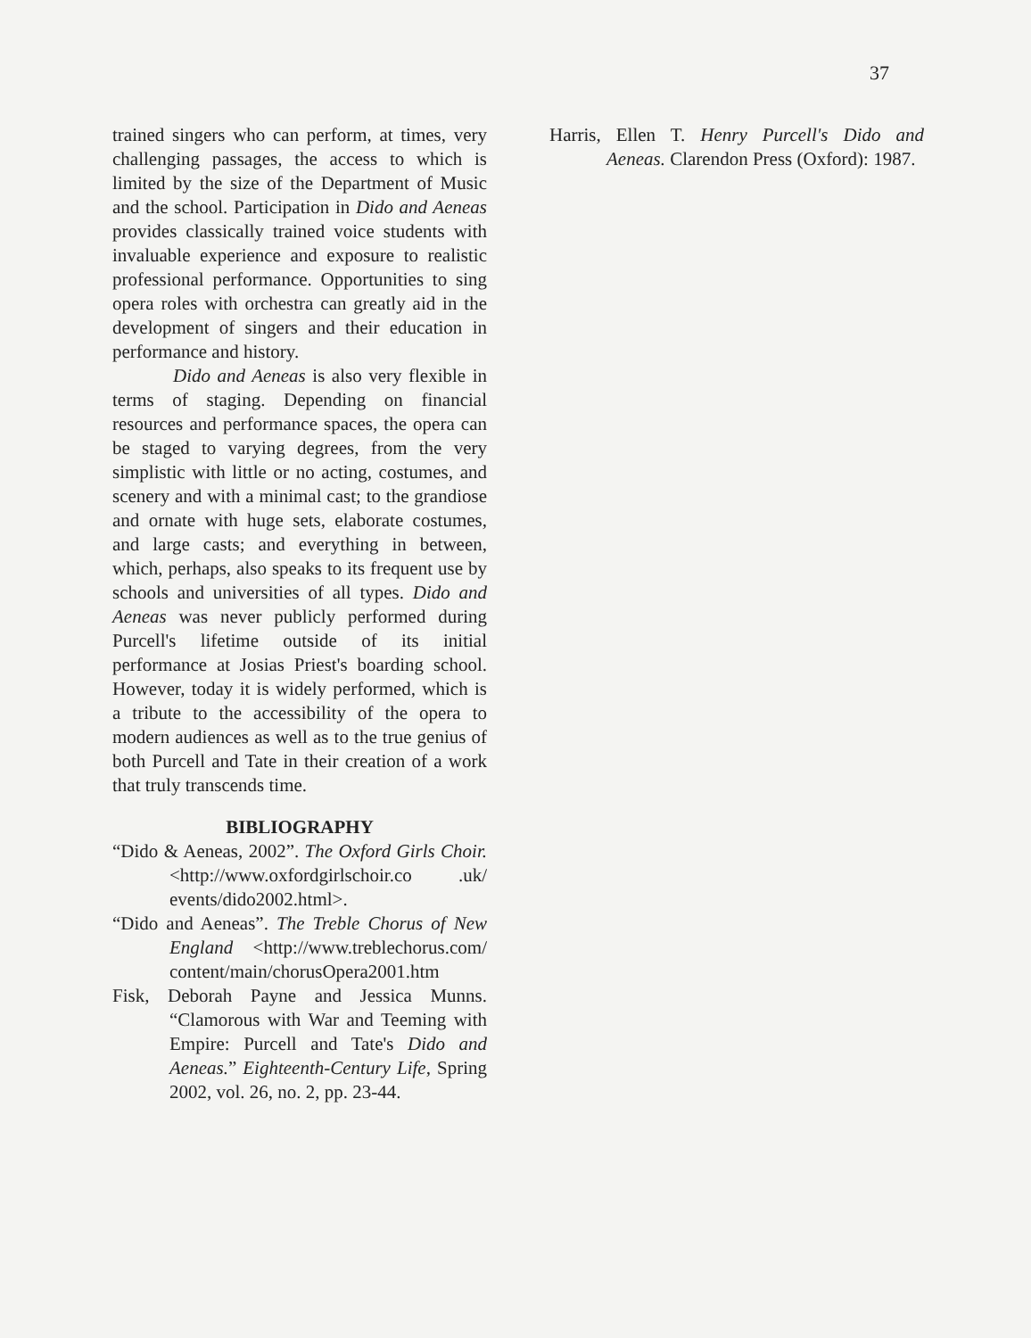37
trained singers who can perform, at times, very challenging passages, the access to which is limited by the size of the Department of Music and the school. Participation in Dido and Aeneas provides classically trained voice students with invaluable experience and exposure to realistic professional performance. Opportunities to sing opera roles with orchestra can greatly aid in the development of singers and their education in performance and history.
Dido and Aeneas is also very flexible in terms of staging. Depending on financial resources and performance spaces, the opera can be staged to varying degrees, from the very simplistic with little or no acting, costumes, and scenery and with a minimal cast; to the grandiose and ornate with huge sets, elaborate costumes, and large casts; and everything in between, which, perhaps, also speaks to its frequent use by schools and universities of all types. Dido and Aeneas was never publicly performed during Purcell's lifetime outside of its initial performance at Josias Priest's boarding school. However, today it is widely performed, which is a tribute to the accessibility of the opera to modern audiences as well as to the true genius of both Purcell and Tate in their creation of a work that truly transcends time.
BIBLIOGRAPHY
“Dido & Aeneas, 2002”. The Oxford Girls Choir.<http://www.oxfordgirlschoir.co .uk/ events/dido2002.html>.
“Dido and Aeneas”. The Treble Chorus of New England <http://www.treblechorus.com/ content/main/chorusOpera2001.htm
Fisk, Deborah Payne and Jessica Munns. “Clamorous with War and Teeming with Empire: Purcell and Tate's Dido and Aeneas.” Eighteenth-Century Life, Spring 2002, vol. 26, no. 2, pp. 23-44.
Harris, Ellen T. Henry Purcell's Dido and Aeneas. Clarendon Press (Oxford): 1987.